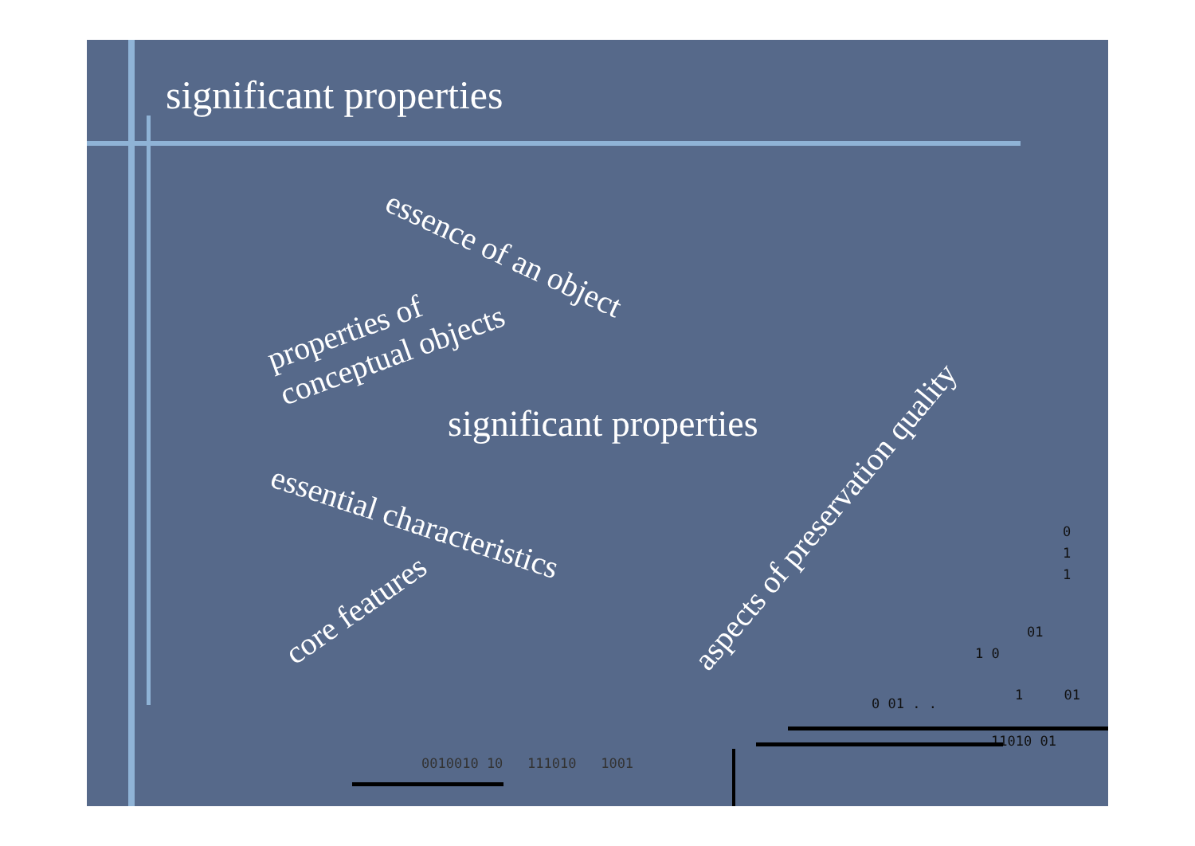significant properties
essence of an object
properties of
conceptual objects
significant properties
essential characteristics
core features aspects of preservation quality
0 1 1
01
1 0
0 01 . .
1 01
11010 01
0010010 10 111010 1001